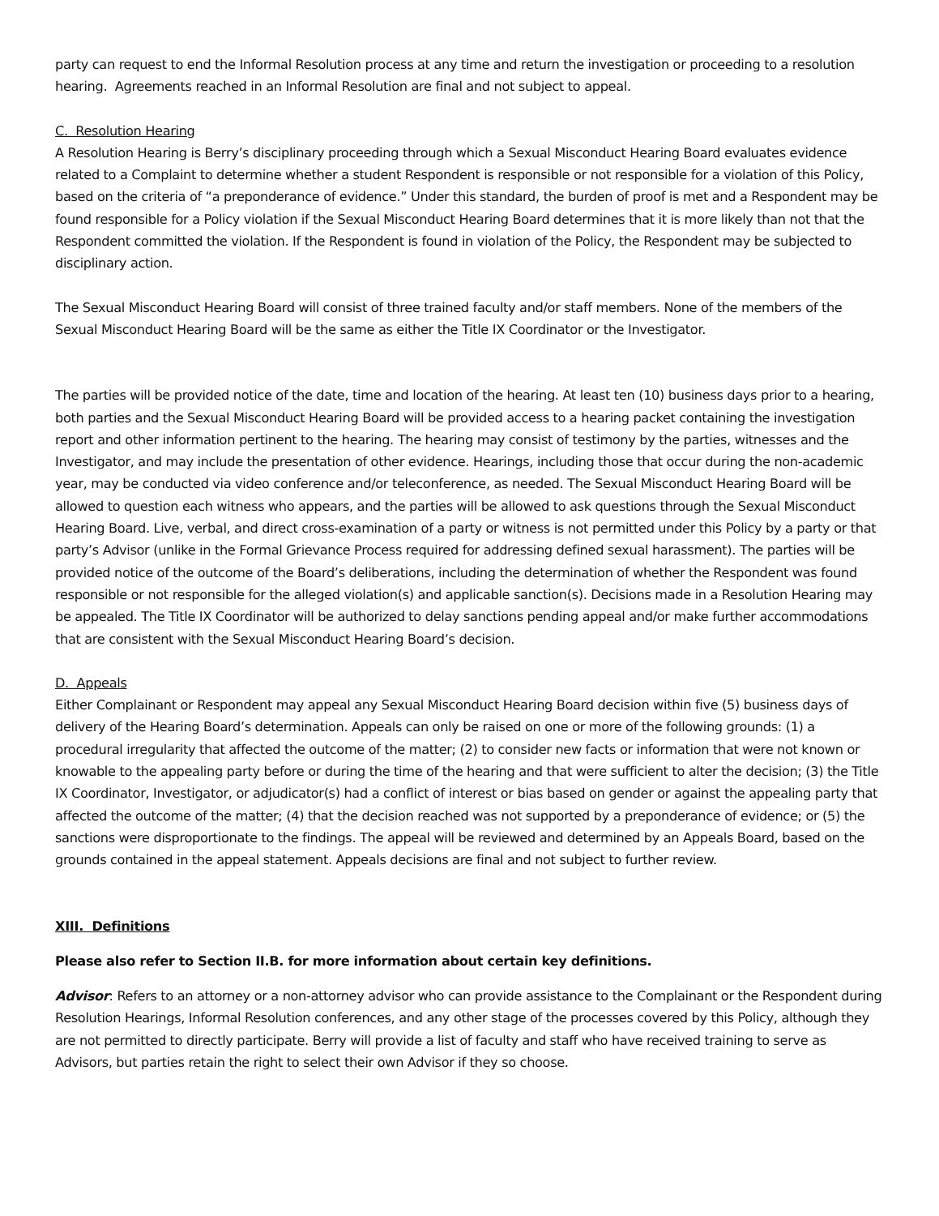party can request to end the Informal Resolution process at any time and return the investigation or proceeding to a resolution hearing. Agreements reached in an Informal Resolution are final and not subject to appeal.
C. Resolution Hearing
A Resolution Hearing is Berry’s disciplinary proceeding through which a Sexual Misconduct Hearing Board evaluates evidence related to a Complaint to determine whether a student Respondent is responsible or not responsible for a violation of this Policy, based on the criteria of “a preponderance of evidence.” Under this standard, the burden of proof is met and a Respondent may be found responsible for a Policy violation if the Sexual Misconduct Hearing Board determines that it is more likely than not that the Respondent committed the violation. If the Respondent is found in violation of the Policy, the Respondent may be subjected to disciplinary action.
The Sexual Misconduct Hearing Board will consist of three trained faculty and/or staff members. None of the members of the Sexual Misconduct Hearing Board will be the same as either the Title IX Coordinator or the Investigator.
The parties will be provided notice of the date, time and location of the hearing. At least ten (10) business days prior to a hearing, both parties and the Sexual Misconduct Hearing Board will be provided access to a hearing packet containing the investigation report and other information pertinent to the hearing. The hearing may consist of testimony by the parties, witnesses and the Investigator, and may include the presentation of other evidence. Hearings, including those that occur during the non-academic year, may be conducted via video conference and/or teleconference, as needed. The Sexual Misconduct Hearing Board will be allowed to question each witness who appears, and the parties will be allowed to ask questions through the Sexual Misconduct Hearing Board. Live, verbal, and direct cross-examination of a party or witness is not permitted under this Policy by a party or that party’s Advisor (unlike in the Formal Grievance Process required for addressing defined sexual harassment). The parties will be provided notice of the outcome of the Board’s deliberations, including the determination of whether the Respondent was found responsible or not responsible for the alleged violation(s) and applicable sanction(s). Decisions made in a Resolution Hearing may be appealed. The Title IX Coordinator will be authorized to delay sanctions pending appeal and/or make further accommodations that are consistent with the Sexual Misconduct Hearing Board’s decision.
D. Appeals
Either Complainant or Respondent may appeal any Sexual Misconduct Hearing Board decision within five (5) business days of delivery of the Hearing Board’s determination. Appeals can only be raised on one or more of the following grounds: (1) a procedural irregularity that affected the outcome of the matter; (2) to consider new facts or information that were not known or knowable to the appealing party before or during the time of the hearing and that were sufficient to alter the decision; (3) the Title IX Coordinator, Investigator, or adjudicator(s) had a conflict of interest or bias based on gender or against the appealing party that affected the outcome of the matter; (4) that the decision reached was not supported by a preponderance of evidence; or (5) the sanctions were disproportionate to the findings. The appeal will be reviewed and determined by an Appeals Board, based on the grounds contained in the appeal statement. Appeals decisions are final and not subject to further review.
XIII. Definitions
Please also refer to Section II.B. for more information about certain key definitions.
Advisor: Refers to an attorney or a non-attorney advisor who can provide assistance to the Complainant or the Respondent during Resolution Hearings, Informal Resolution conferences, and any other stage of the processes covered by this Policy, although they are not permitted to directly participate. Berry will provide a list of faculty and staff who have received training to serve as Advisors, but parties retain the right to select their own Advisor if they so choose.